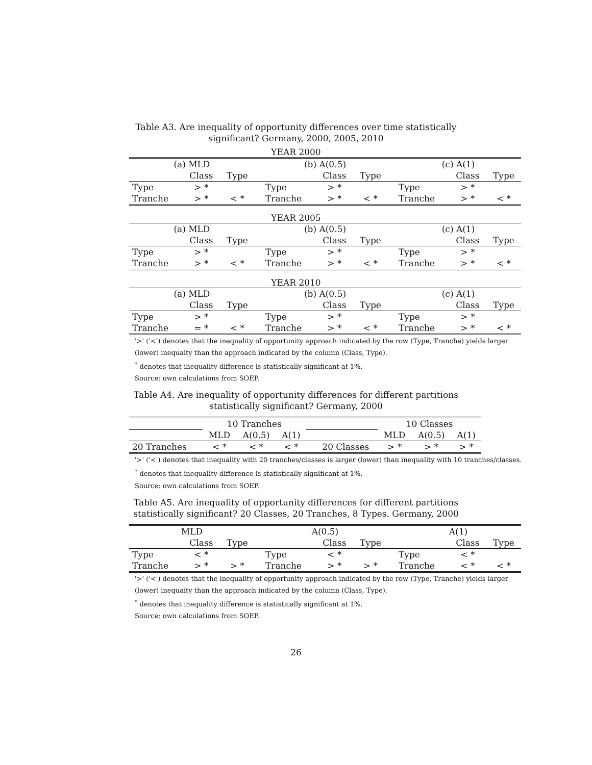Table A3. Are inequality of opportunity differences over time statistically significant? Germany, 2000, 2005, 2010
YEAR 2000
| (a) MLD | | | | (b) A(0.5) | | | | (c) A(1) | | |
| --- | --- | --- | --- | --- | --- | --- | --- | --- | --- | --- |
| | Class | Type | | | Class | Type | | | Class | Type |
| Type | > * | | | Type | > * | | | Type | > * | |
| Tranche | > * | < * | | Tranche | > * | < * | | Tranche | > * | < * |
YEAR 2005
| (a) MLD | | | | (b) A(0.5) | | | | (c) A(1) | | |
| --- | --- | --- | --- | --- | --- | --- | --- | --- | --- | --- |
| | Class | Type | | | Class | Type | | | Class | Type |
| Type | > * | | | Type | > * | | | Type | > * | |
| Tranche | > * | < * | | Tranche | > * | < * | | Tranche | > * | < * |
YEAR 2010
| (a) MLD | | | | (b) A(0.5) | | | | (c) A(1) | | |
| --- | --- | --- | --- | --- | --- | --- | --- | --- | --- | --- |
| | Class | Type | | | Class | Type | | | Class | Type |
| Type | > * | | | Type | > * | | | Type | > * | |
| Tranche | = * | < * | | Tranche | > * | < * | | Tranche | > * | < * |
'>' ('<') denotes that the inequality of opportunity approach indicated by the row (Type, Tranche) yields larger (lower) inequaity than the approach indicated by the column (Class, Type).
<sup>*</sup> denotes that inequality difference is statistically significant at 1%.
Source: own calculations from SOEP.
Table A4. Are inequality of opportunity differences for different partitions statistically significant? Germany, 2000
| | 10 Tranches | | | | | 10 Classes | | |
| | MLD | A(0.5) | A(1) | | | MLD | A(0.5) | A(1) |
| 20 Tranches | < * | < * | < * | | 20 Classes | > * | > * | > * |
'>' ('<') denotes that inequality with 20 tranches/classes is larger (lower) than inequality with 10 tranches/classes.
<sup>*</sup> denotes that inequality difference is statistically significant at 1%.
Source: own calculations from SOEP.
Table A5. Are inequality of opportunity differences for different partitions statistically significant? 20 Classes, 20 Tranches, 8 Types. Germany, 2000
| MLD | | | | A(0.5) | | | | A(1) | | |
| --- | --- | --- | --- | --- | --- | --- | --- | --- | --- | --- |
| | Class | Type | | | Class | Type | | | Class | Type |
| Type | < * | | | Type | < * | | | Type | < * | |
| Tranche | > * | > * | | Tranche | > * | > * | | Tranche | < * | < * |
'>' ('<') denotes that the inequality of opportunity approach indicated by the row (Type, Tranche) yields larger (lower) inequaity than the approach indicated by the column (Class, Type).
<sup>*</sup> denotes that inequality difference is statistically significant at 1%.
Source: own calculations from SOEP.
26